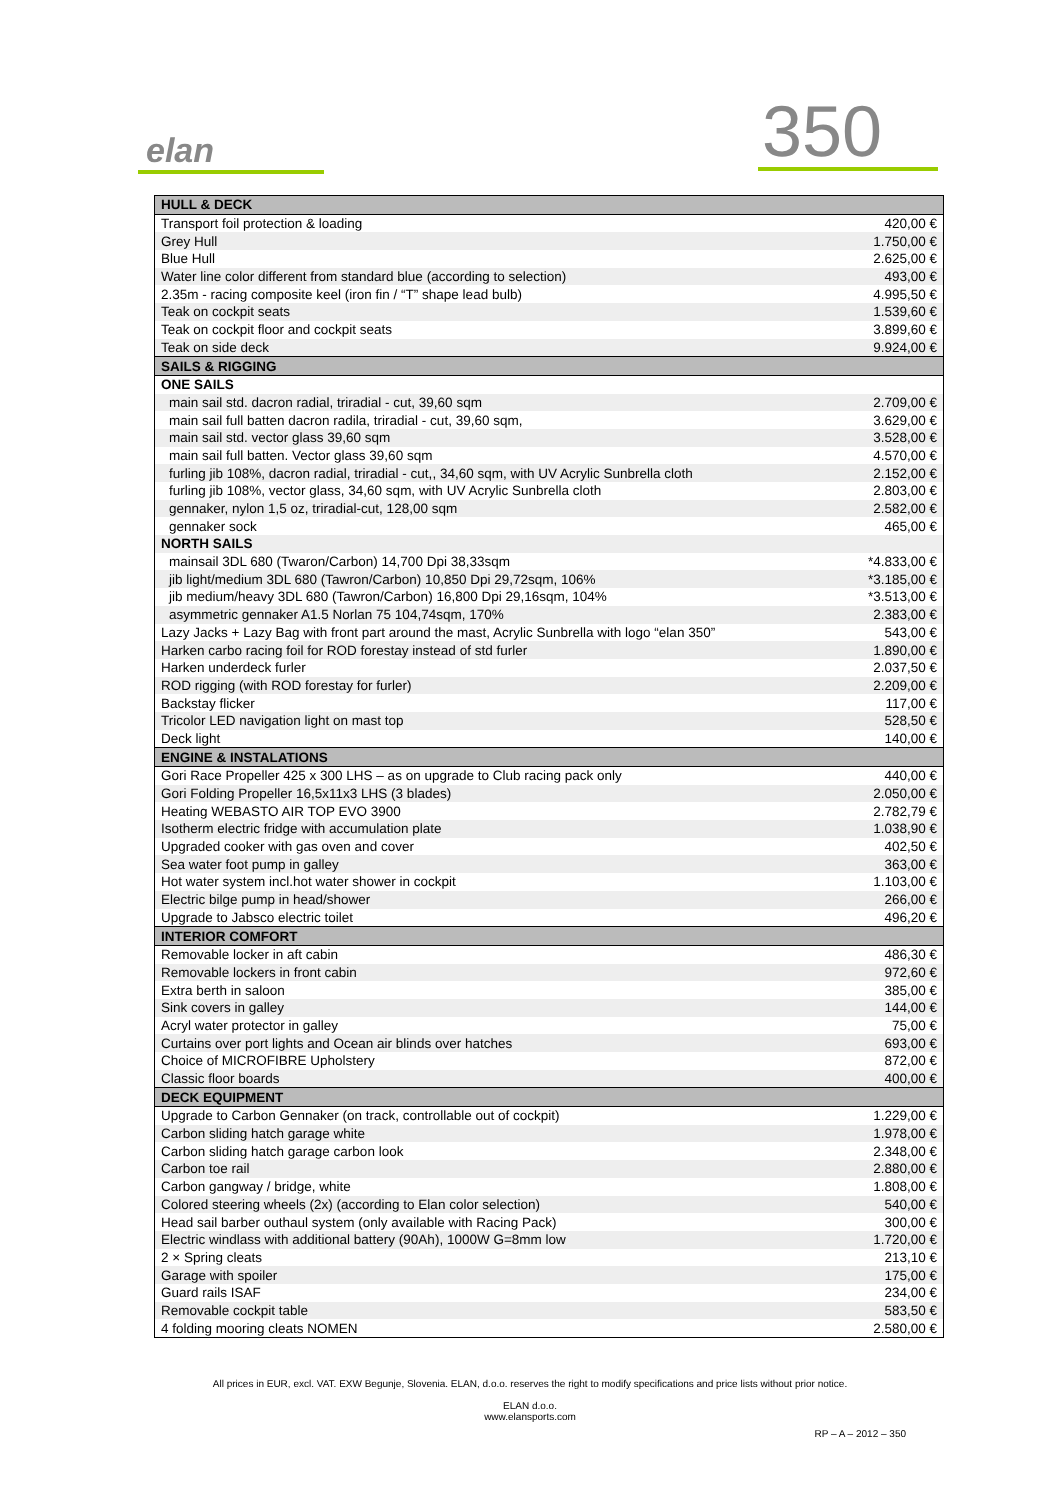elan 350
| HULL & DECK | |
| Transport foil protection & loading | 420,00 € |
| Grey Hull | 1.750,00 € |
| Blue Hull | 2.625,00 € |
| Water line color different from standard blue (according to selection) | 493,00 € |
| 2.35m - racing composite keel (iron fin / “T” shape lead bulb) | 4.995,50 € |
| Teak on cockpit seats | 1.539,60 € |
| Teak on cockpit floor and cockpit seats | 3.899,60 € |
| Teak on side deck | 9.924,00 € |
| SAILS & RIGGING | |
| ONE SAILS | |
| main sail std. dacron radial, triradial - cut, 39,60 sqm | 2.709,00 € |
| main sail full batten dacron radila, triradial - cut, 39,60 sqm, | 3.629,00 € |
| main sail std. vector glass 39,60 sqm | 3.528,00 € |
| main sail full batten. Vector glass 39,60 sqm | 4.570,00 € |
| furling jib 108%, dacron radial, triradial - cut,, 34,60 sqm, with UV Acrylic Sunbrella cloth | 2.152,00 € |
| furling jib 108%, vector glass, 34,60 sqm, with UV Acrylic Sunbrella cloth | 2.803,00 € |
| gennaker, nylon 1,5 oz, triradial-cut, 128,00 sqm | 2.582,00 € |
| gennaker sock | 465,00 € |
| NORTH SAILS | |
| mainsail 3DL 680 (Twaron/Carbon) 14,700 Dpi 38,33sqm | *4.833,00 € |
| jib light/medium 3DL 680 (Tawron/Carbon) 10,850 Dpi 29,72sqm, 106% | *3.185,00 € |
| jib medium/heavy 3DL 680 (Tawron/Carbon) 16,800 Dpi 29,16sqm, 104% | *3.513,00 € |
| asymmetric gennaker A1.5 Norlan 75 104,74sqm, 170% | 2.383,00 € |
| Lazy Jacks + Lazy Bag with front part around the mast, Acrylic Sunbrella with logo “elan 350” | 543,00 € |
| Harken carbo racing foil for ROD forestay instead of std furler | 1.890,00 € |
| Harken underdeck furler | 2.037,50 € |
| ROD rigging (with ROD forestay for furler) | 2.209,00 € |
| Backstay flicker | 117,00 € |
| Tricolor LED navigation light on mast top | 528,50 € |
| Deck light | 140,00 € |
| ENGINE & INSTALATIONS | |
| Gori Race Propeller 425 x 300 LHS – as on upgrade to Club racing pack only | 440,00 € |
| Gori Folding Propeller 16,5x11x3 LHS (3 blades) | 2.050,00 € |
| Heating WEBASTO AIR TOP EVO 3900 | 2.782,79 € |
| Isotherm electric fridge with accumulation plate | 1.038,90 € |
| Upgraded cooker with gas oven and cover | 402,50 € |
| Sea water foot pump in galley | 363,00 € |
| Hot water system incl.hot water shower in cockpit | 1.103,00 € |
| Electric bilge pump in head/shower | 266,00 € |
| Upgrade to Jabsco electric toilet | 496,20 € |
| INTERIOR COMFORT | |
| Removable locker in aft cabin | 486,30 € |
| Removable lockers in front cabin | 972,60 € |
| Extra berth in saloon | 385,00 € |
| Sink covers in galley | 144,00 € |
| Acryl water protector in galley | 75,00 € |
| Curtains over port lights and Ocean air blinds over hatches | 693,00 € |
| Choice of MICROFIBRE Upholstery | 872,00 € |
| Classic floor boards | 400,00 € |
| DECK EQUIPMENT | |
| Upgrade to Carbon Gennaker (on track, controllable out of cockpit) | 1.229,00 € |
| Carbon sliding hatch garage white | 1.978,00 € |
| Carbon sliding hatch garage carbon look | 2.348,00 € |
| Carbon toe rail | 2.880,00 € |
| Carbon gangway / bridge, white | 1.808,00 € |
| Colored steering wheels (2x) (according to Elan color selection) | 540,00 € |
| Head sail barber outhaul system (only available with Racing Pack) | 300,00 € |
| Electric windlass with additional battery (90Ah), 1000W G=8mm low | 1.720,00 € |
| 2 × Spring cleats | 213,10 € |
| Garage with spoiler | 175,00 € |
| Guard rails ISAF | 234,00 € |
| Removable cockpit table | 583,50 € |
| 4 folding mooring cleats NOMEN | 2.580,00 € |
All prices in EUR, excl. VAT. EXW Begunje, Slovenia. ELAN, d.o.o. reserves the right to modify specifications and price lists without prior notice.
ELAN d.o.o.
www.elansports.com
RP – A – 2012 – 350